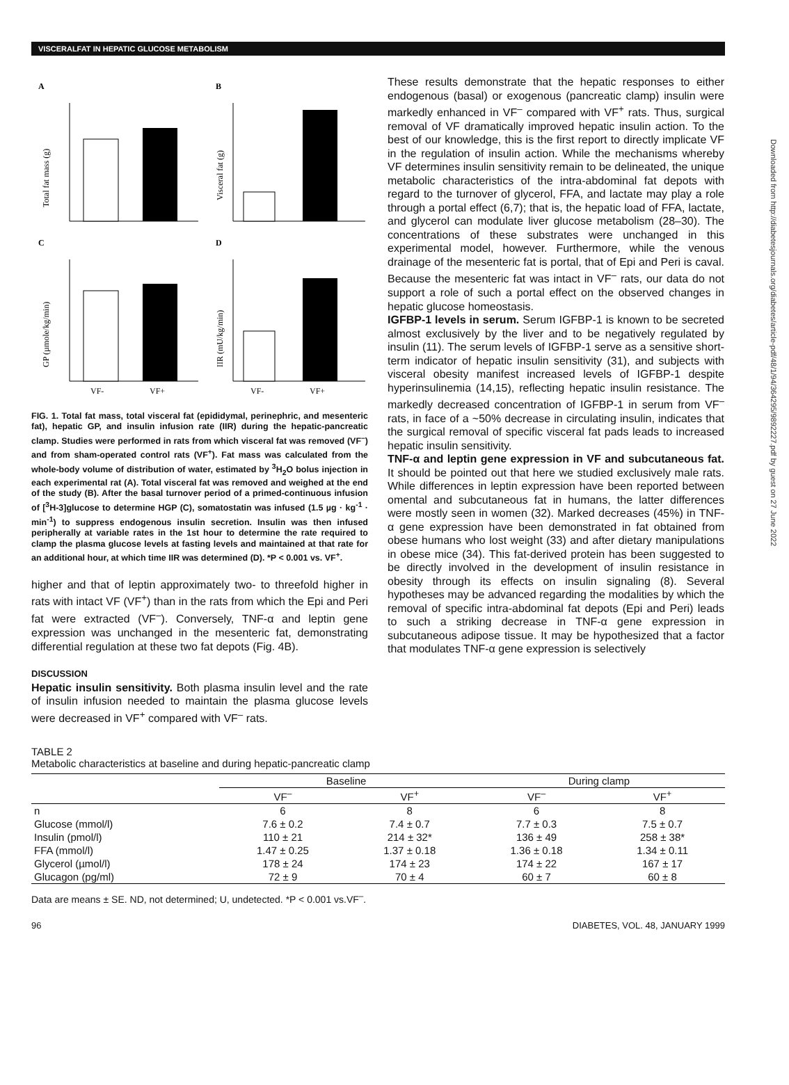VISCERALFAT IN HEPATIC GLUCOSE METABOLISM
Downloaded from http://diabetesjournals.org/diabetes/article-pdf/48/1/94/364295/9892227.pdf by guest on 27 June 2022
A
B
C
D
VF-
VF+
VF-
VF+
Total fat mass (g)
Visceral fat (g)
GP (µmole/kg/min)
IIR (mU/kg/min)
FIG. 1. Total fat mass, total visceral fat (epididymal, perinephric, and mesenteric fat), hepatic GP, and insulin infusion rate (IIR) during the hepatic-pancreatic clamp. Studies were performed in rats from which visceral fat was removed (VF<sup>–</sup>) and from sham-operated control rats (VF<sup>+</sup>). Fat mass was calculated from the whole-body volume of distribution of water, estimated by <sup>3</sup>H<sub>2</sub>O bolus injection in each experimental rat (A). Total visceral fat was removed and weighed at the end of the study (B). After the basal turnover period of a primed-continuous infusion of [<sup>3</sup>H-3]glucose to determine HGP (C), somatostatin was infused (1.5 µg · kg<sup>-1</sup> · min<sup>-1</sup>) to suppress endogenous insulin secretion. Insulin was then infused peripherally at variable rates in the 1st hour to determine the rate required to clamp the plasma glucose levels at fasting levels and maintained at that rate for an additional hour, at which time IIR was determined (D). *P < 0.001 vs. VF<sup>+</sup>.
higher and that of leptin approximately two- to threefold higher in rats with intact VF (VF<sup>+</sup>) than in the rats from which the Epi and Peri fat were extracted (VF<sup>–</sup>). Conversely, TNF-α and leptin gene expression was unchanged in the mesenteric fat, demonstrating differential regulation at these two fat depots (Fig. 4B).
DISCUSSION
Hepatic insulin sensitivity. Both plasma insulin level and the rate of insulin infusion needed to maintain the plasma glucose levels were decreased in VF<sup>+</sup> compared with VF<sup>–</sup> rats.
These results demonstrate that the hepatic responses to either endogenous (basal) or exogenous (pancreatic clamp) insulin were markedly enhanced in VF<sup>–</sup> compared with VF<sup>+</sup> rats. Thus, surgical removal of VF dramatically improved hepatic insulin action. To the best of our knowledge, this is the first report to directly implicate VF in the regulation of insulin action. While the mechanisms whereby VF determines insulin sensitivity remain to be delineated, the unique metabolic characteristics of the intra-abdominal fat depots with regard to the turnover of glycerol, FFA, and lactate may play a role through a portal effect (6,7); that is, the hepatic load of FFA, lactate, and glycerol can modulate liver glucose metabolism (28–30). The concentrations of these substrates were unchanged in this experimental model, however. Furthermore, while the venous drainage of the mesenteric fat is portal, that of Epi and Peri is caval. Because the mesenteric fat was intact in VF<sup>–</sup> rats, our data do not support a role of such a portal effect on the observed changes in hepatic glucose homeostasis.
IGFBP-1 levels in serum. Serum IGFBP-1 is known to be secreted almost exclusively by the liver and to be negatively regulated by insulin (11). The serum levels of IGFBP-1 serve as a sensitive short-term indicator of hepatic insulin sensitivity (31), and subjects with visceral obesity manifest increased levels of IGFBP-1 despite hyperinsulinemia (14,15), reflecting hepatic insulin resistance. The markedly decreased concentration of IGFBP-1 in serum from VF<sup>–</sup> rats, in face of a ~50% decrease in circulating insulin, indicates that the surgical removal of specific visceral fat pads leads to increased hepatic insulin sensitivity.
TNF-α and leptin gene expression in VF and subcutaneous fat. It should be pointed out that here we studied exclusively male rats. While differences in leptin expression have been reported between omental and subcutaneous fat in humans, the latter differences were mostly seen in women (32). Marked decreases (45%) in TNF-α gene expression have been demonstrated in fat obtained from obese humans who lost weight (33) and after dietary manipulations in obese mice (34). This fat-derived protein has been suggested to be directly involved in the development of insulin resistance in obesity through its effects on insulin signaling (8). Several hypotheses may be advanced regarding the modalities by which the removal of specific intra-abdominal fat depots (Epi and Peri) leads to such a striking decrease in TNF-α gene expression in subcutaneous adipose tissue. It may be hypothesized that a factor that modulates TNF-α gene expression is selectively
TABLE 2
Metabolic characteristics at baseline and during hepatic-pancreatic clamp
| | Baseline | | During clamp | |
| --- | --- | --- | --- | --- |
| | VF<sup>–</sup> | VF<sup>+</sup> | VF<sup>–</sup> | VF<sup>+</sup> |
| n | 6 | 8 | 6 | 8 |
| Glucose (mmol/l) | 7.6 ± 0.2 | 7.4 ± 0.7 | 7.7 ± 0.3 | 7.5 ± 0.7 |
| Insulin (pmol/l) | 110 ± 21 | 214 ± 32* | 136 ± 49 | 258 ± 38* |
| FFA (mmol/l) | 1.47 ± 0.25 | 1.37 ± 0.18 | 1.36 ± 0.18 | 1.34 ± 0.11 |
| Glycerol (µmol/l) | 178 ± 24 | 174 ± 23 | 174 ± 22 | 167 ± 17 |
| Glucagon (pg/ml) | 72 ± 9 | 70 ± 4 | 60 ± 7 | 60 ± 8 |
Data are means ± SE. ND, not determined; U, undetected. *P < 0.001 vs.VF<sup>–</sup>.
96 DIABETES, VOL. 48, JANUARY 1999